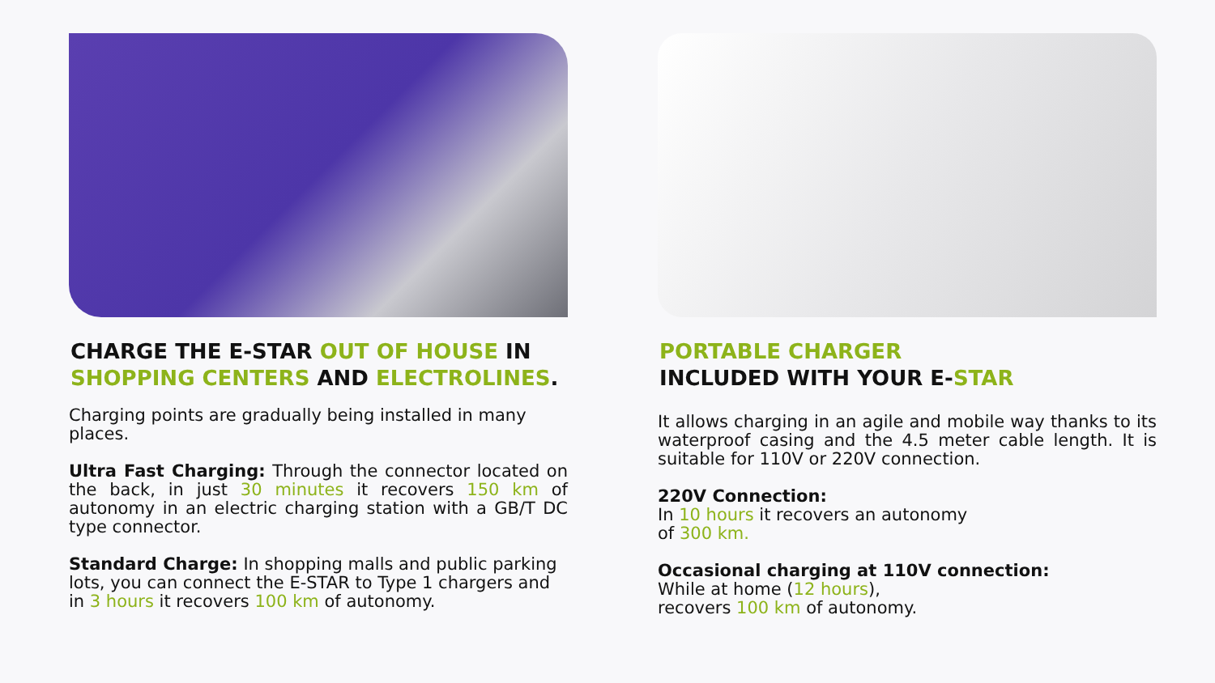CHARGE THE E-STAR OUT OF HOUSE IN SHOPPING CENTERS AND ELECTROLINES.
Charging points are gradually being installed in many places.
Ultra Fast Charging: Through the connector located on the back, in just 30 minutes it recovers 150 km of autonomy in an electric charging station with a GB/T DC type connector.
Standard Charge: In shopping malls and public parking lots, you can connect the E-STAR to Type 1 chargers and in 3 hours it recovers 100 km of autonomy.
PORTABLE CHARGER
INCLUDED WITH YOUR E-STAR
It allows charging in an agile and mobile way thanks to its waterproof casing and the 4.5 meter cable length. It is suitable for 110V or 220V connection.
220V Connection:
In 10 hours it recovers an autonomy
of 300 km.
Occasional charging at 110V connection:
While at home (12 hours),
recovers 100 km of autonomy.